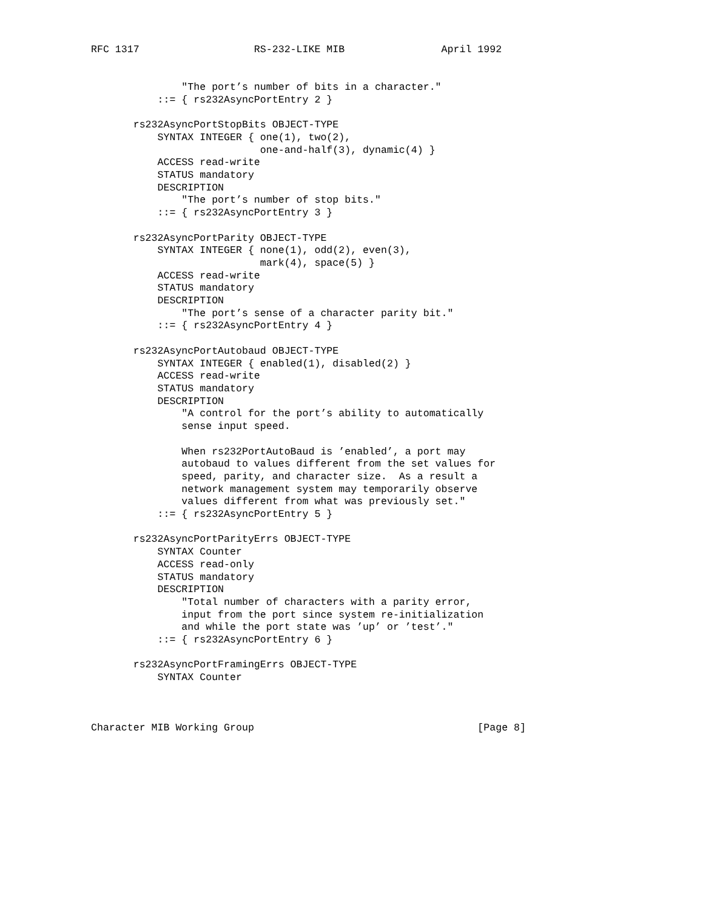RFC 1317                   RS-232-LIKE MIB                April 1992


               "The port’s number of bits in a character."
           ::= { rs232AsyncPortEntry 2 }

       rs232AsyncPortStopBits OBJECT-TYPE
           SYNTAX INTEGER { one(1), two(2),
                            one-and-half(3), dynamic(4) }
           ACCESS read-write
           STATUS mandatory
           DESCRIPTION
               "The port’s number of stop bits."
           ::= { rs232AsyncPortEntry 3 }

       rs232AsyncPortParity OBJECT-TYPE
           SYNTAX INTEGER { none(1), odd(2), even(3),
                            mark(4), space(5) }
           ACCESS read-write
           STATUS mandatory
           DESCRIPTION
               "The port’s sense of a character parity bit."
           ::= { rs232AsyncPortEntry 4 }

       rs232AsyncPortAutobaud OBJECT-TYPE
           SYNTAX INTEGER { enabled(1), disabled(2) }
           ACCESS read-write
           STATUS mandatory
           DESCRIPTION
               "A control for the port’s ability to automatically
               sense input speed.

               When rs232PortAutoBaud is ’enabled’, a port may
               autobaud to values different from the set values for
               speed, parity, and character size.  As a result a
               network management system may temporarily observe
               values different from what was previously set."
           ::= { rs232AsyncPortEntry 5 }

       rs232AsyncPortParityErrs OBJECT-TYPE
           SYNTAX Counter
           ACCESS read-only
           STATUS mandatory
           DESCRIPTION
               "Total number of characters with a parity error,
               input from the port since system re-initialization
               and while the port state was ’up’ or ’test’."
           ::= { rs232AsyncPortEntry 6 }

       rs232AsyncPortFramingErrs OBJECT-TYPE
           SYNTAX Counter



Character MIB Working Group                                     [Page 8]